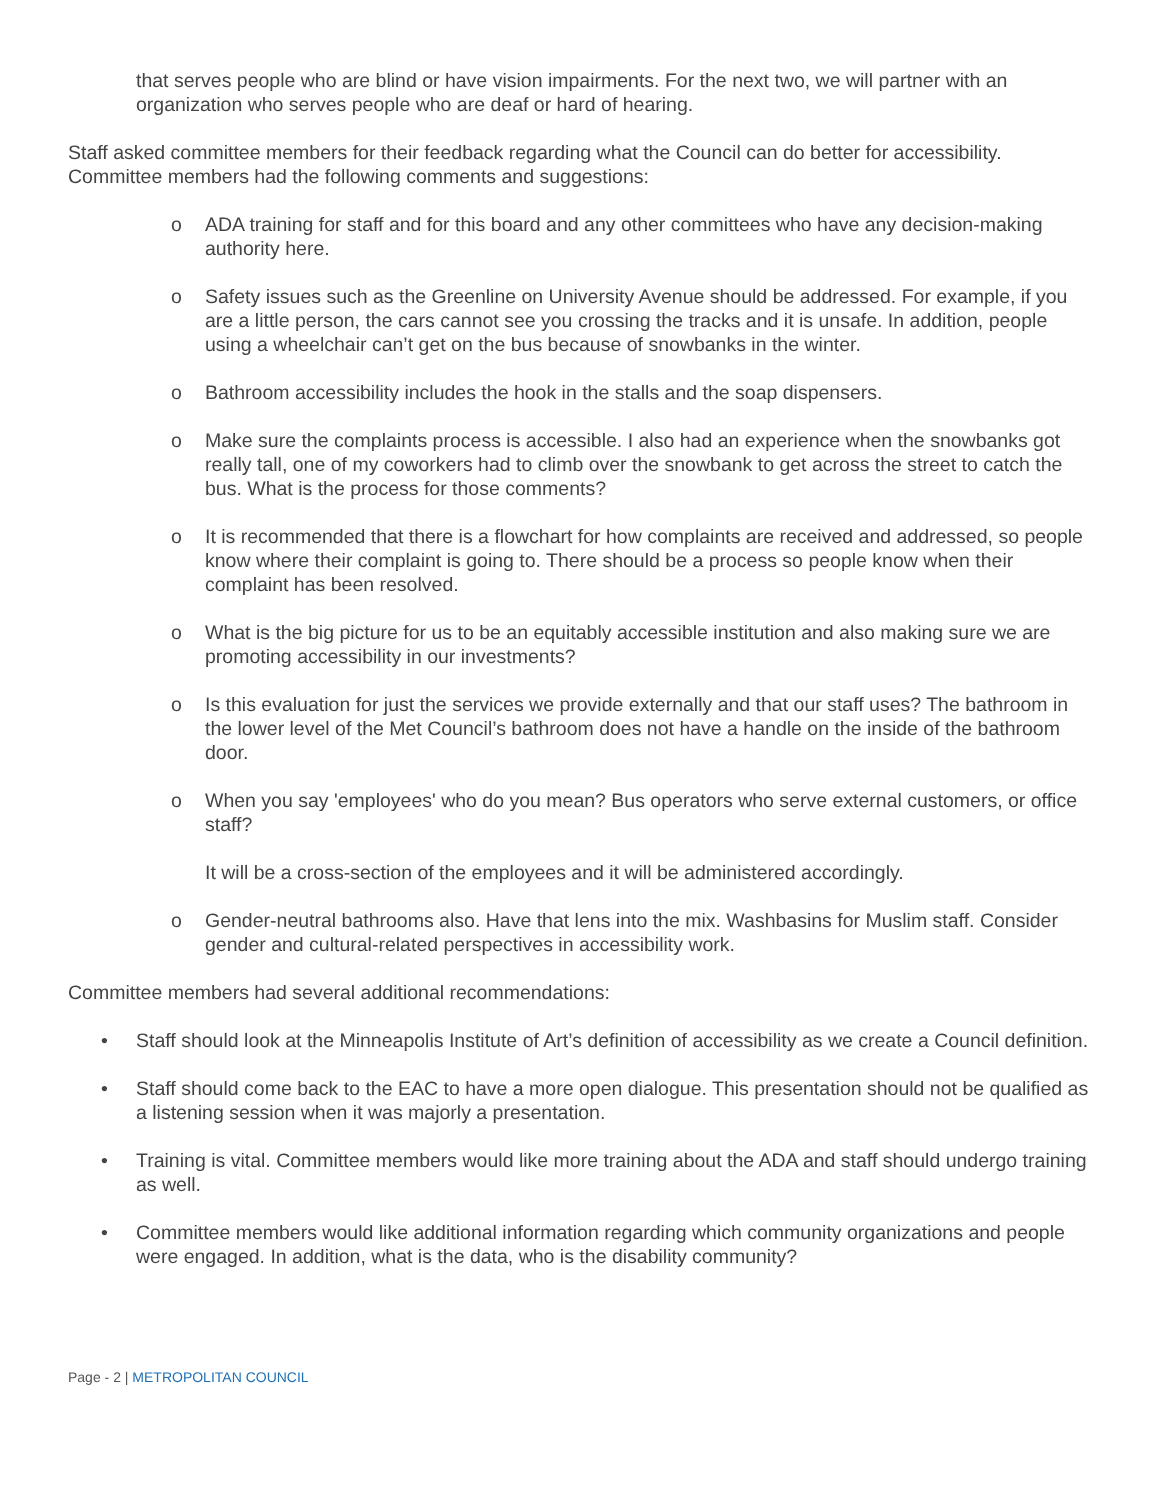that serves people who are blind or have vision impairments. For the next two, we will partner with an organization who serves people who are deaf or hard of hearing.
Staff asked committee members for their feedback regarding what the Council can do better for accessibility. Committee members had the following comments and suggestions:
o ADA training for staff and for this board and any other committees who have any decision-making authority here.
o Safety issues such as the Greenline on University Avenue should be addressed. For example, if you are a little person, the cars cannot see you crossing the tracks and it is unsafe. In addition, people using a wheelchair can’t get on the bus because of snowbanks in the winter.
o Bathroom accessibility includes the hook in the stalls and the soap dispensers.
o Make sure the complaints process is accessible. I also had an experience when the snowbanks got really tall, one of my coworkers had to climb over the snowbank to get across the street to catch the bus. What is the process for those comments?
o It is recommended that there is a flowchart for how complaints are received and addressed, so people know where their complaint is going to. There should be a process so people know when their complaint has been resolved.
o What is the big picture for us to be an equitably accessible institution and also making sure we are promoting accessibility in our investments?
o Is this evaluation for just the services we provide externally and that our staff uses? The bathroom in the lower level of the Met Council’s bathroom does not have a handle on the inside of the bathroom door.
o When you say 'employees' who do you mean? Bus operators who serve external customers, or office staff?
It will be a cross-section of the employees and it will be administered accordingly.
o Gender-neutral bathrooms also. Have that lens into the mix. Washbasins for Muslim staff. Consider gender and cultural-related perspectives in accessibility work.
Committee members had several additional recommendations:
• Staff should look at the Minneapolis Institute of Art’s definition of accessibility as we create a Council definition.
• Staff should come back to the EAC to have a more open dialogue. This presentation should not be qualified as a listening session when it was majorly a presentation.
• Training is vital. Committee members would like more training about the ADA and staff should undergo training as well.
• Committee members would like additional information regarding which community organizations and people were engaged. In addition, what is the data, who is the disability community?
Page - 2 | METROPOLITAN COUNCIL